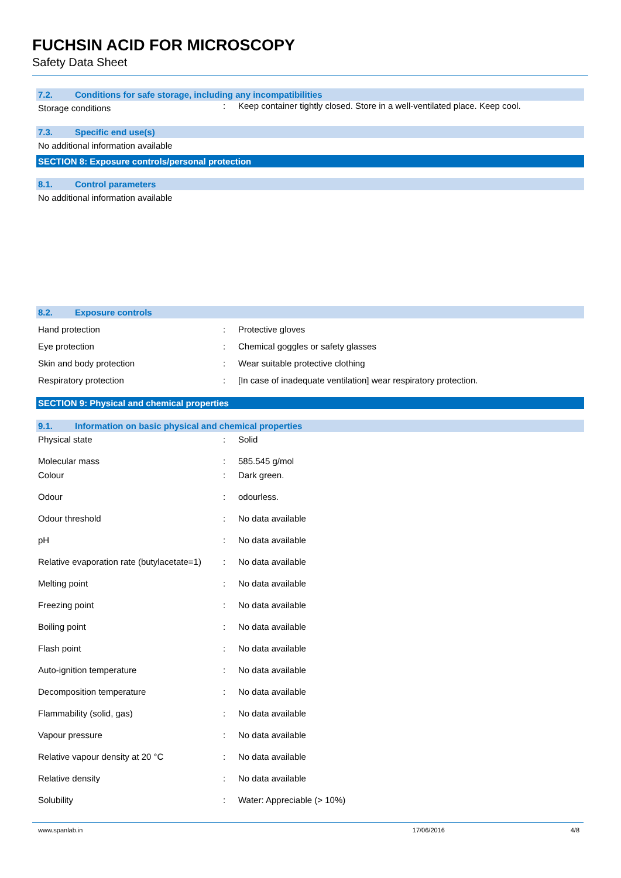FUCHSIN ACID FOR MICROSCOPY
Safety Data Sheet
7.2. Conditions for safe storage, including any incompatibilities
| Storage conditions | : | Keep container tightly closed. Store in a well-ventilated place. Keep cool. |
7.3. Specific end use(s)
No additional information available
SECTION 8: Exposure controls/personal protection
8.1. Control parameters
No additional information available
8.2. Exposure controls
| Hand protection | : | Protective gloves |
| Eye protection | : | Chemical goggles or safety glasses |
| Skin and body protection | : | Wear suitable protective clothing |
| Respiratory protection | : | [In case of inadequate ventilation] wear respiratory protection. |
SECTION 9: Physical and chemical properties
9.1. Information on basic physical and chemical properties
| Physical state | : | Solid |
| Molecular mass | : | 585.545 g/mol |
| Colour | : | Dark green. |
| Odour | : | odourless. |
| Odour threshold | : | No data available |
| pH | : | No data available |
| Relative evaporation rate (butylacetate=1) | : | No data available |
| Melting point | : | No data available |
| Freezing point | : | No data available |
| Boiling point | : | No data available |
| Flash point | : | No data available |
| Auto-ignition temperature | : | No data available |
| Decomposition temperature | : | No data available |
| Flammability (solid, gas) | : | No data available |
| Vapour pressure | : | No data available |
| Relative vapour density at 20 °C | : | No data available |
| Relative density | : | No data available |
| Solubility | : | Water: Appreciable (> 10%) |
www.spanlab.in 17/06/2016 4/8